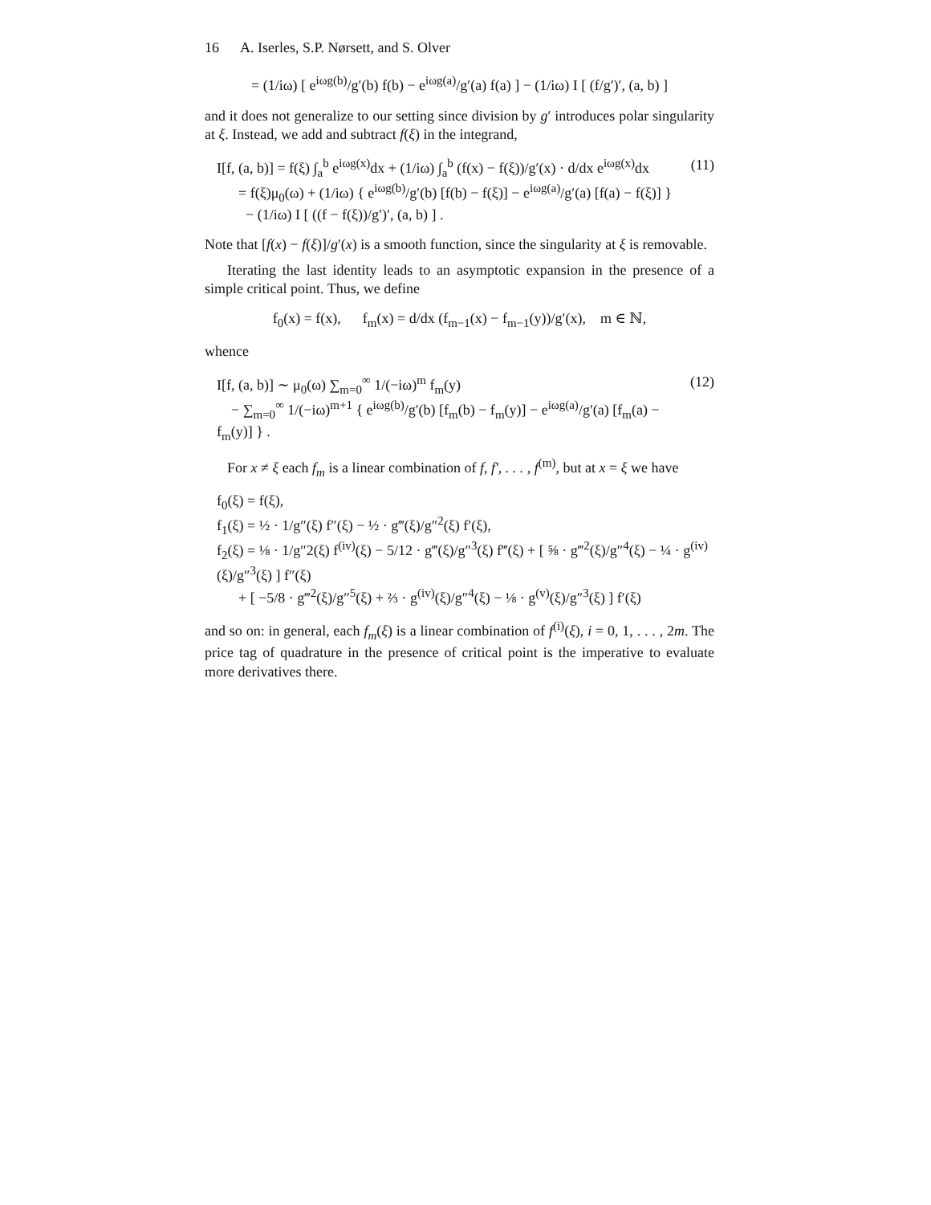16 A. Iserles, S.P. Nørsett, and S. Olver
= (1/iω) [ e<sup>iωg(b)</sup>/g′(b) f(b) − e<sup>iωg(a)</sup>/g′(a) f(a) ] − (1/iω) I [ (f/g′)′, (a, b) ]
and it does not generalize to our setting since division by g′ introduces polar singularity at ξ. Instead, we add and subtract f(ξ) in the integrand,
I[f, (a, b)] = f(ξ) ∫<sub>a</sub><sup>b</sup> e<sup>iωg(x)</sup>dx + (1/iω) ∫<sub>a</sub><sup>b</sup> (f(x) − f(ξ))/g′(x) · d/dx e<sup>iωg(x)</sup>dx
= f(ξ)μ<sub>0</sub>(ω) + (1/iω) { e<sup>iωg(b)</sup>/g′(b) [f(b) − f(ξ)] − e<sup>iωg(a)</sup>/g′(a) [f(a) − f(ξ)] }
− (1/iω) I [ ((f − f(ξ))/g′)′, (a, b) ] .
(11)
Note that [f(x) − f(ξ)]/g′(x) is a smooth function, since the singularity at ξ is removable.
Iterating the last identity leads to an asymptotic expansion in the presence of a simple critical point. Thus, we define
f<sub>0</sub>(x) = f(x), f<sub>m</sub>(x) = d/dx (f<sub>m−1</sub>(x) − f<sub>m−1</sub>(y))/g′(x), m ∈ ℕ,
whence
I[f, (a, b)] ∼ μ<sub>0</sub>(ω) ∑<sub>m=0</sub><sup>∞</sup> 1/(−iω)<sup>m</sup> f<sub>m</sub>(y)
− ∑<sub>m=0</sub><sup>∞</sup> 1/(−iω)<sup>m+1</sup> { e<sup>iωg(b)</sup>/g′(b) [f<sub>m</sub>(b) − f<sub>m</sub>(y)] − e<sup>iωg(a)</sup>/g′(a) [f<sub>m</sub>(a) − f<sub>m</sub>(y)] } .
(12)
For x ≠ ξ each f<sub>m</sub> is a linear combination of f, f′, . . . , f<sup>(m)</sup>, but at x = ξ we have
f<sub>0</sub>(ξ) = f(ξ),
f<sub>1</sub>(ξ) = ½ · 1/g″(ξ) f″(ξ) − ½ · g‴(ξ)/g″<sup>2</sup>(ξ) f′(ξ),
f<sub>2</sub>(ξ) = ⅛ · 1/g″2(ξ) f<sup>(iv)</sup>(ξ) − 5/12 · g‴(ξ)/g″<sup>3</sup>(ξ) f‴(ξ) + [ ⅝ · g‴<sup>2</sup>(ξ)/g″<sup>4</sup>(ξ) − ¼ · g<sup>(iv)</sup>(ξ)/g″<sup>3</sup>(ξ) ] f″(ξ)
+ [ −5/8 · g‴<sup>2</sup>(ξ)/g″<sup>5</sup>(ξ) + ⅔ · g<sup>(iv)</sup>(ξ)/g″<sup>4</sup>(ξ) − ⅛ · g<sup>(v)</sup>(ξ)/g″<sup>3</sup>(ξ) ] f′(ξ)
and so on: in general, each f<sub>m</sub>(ξ) is a linear combination of f<sup>(i)</sup>(ξ), i = 0, 1, . . . , 2m. The price tag of quadrature in the presence of critical point is the imperative to evaluate more derivatives there.